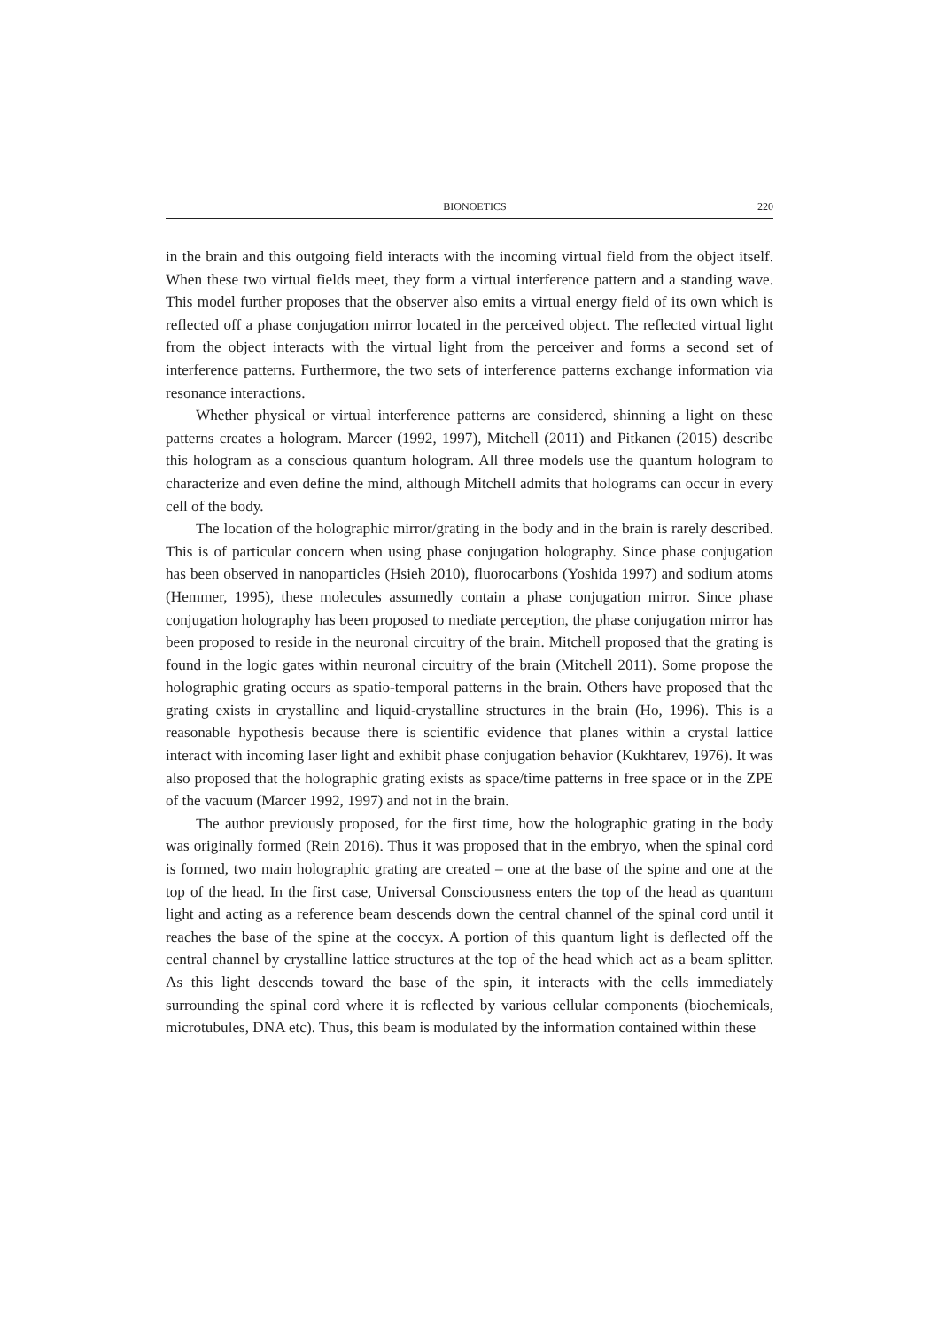BIONOETICS 220
in the brain and this outgoing field interacts with the incoming virtual field from the object itself. When these two virtual fields meet, they form a virtual interference pattern and a standing wave. This model further proposes that the observer also emits a virtual energy field of its own which is reflected off a phase conjugation mirror located in the perceived object. The reflected virtual light from the object interacts with the virtual light from the perceiver and forms a second set of interference patterns. Furthermore, the two sets of interference patterns exchange information via resonance interactions.
Whether physical or virtual interference patterns are considered, shinning a light on these patterns creates a hologram. Marcer (1992, 1997), Mitchell (2011) and Pitkanen (2015) describe this hologram as a conscious quantum hologram. All three models use the quantum hologram to characterize and even define the mind, although Mitchell admits that holograms can occur in every cell of the body.
The location of the holographic mirror/grating in the body and in the brain is rarely described. This is of particular concern when using phase conjugation holography. Since phase conjugation has been observed in nanoparticles (Hsieh 2010), fluorocarbons (Yoshida 1997) and sodium atoms (Hemmer, 1995), these molecules assumedly contain a phase conjugation mirror. Since phase conjugation holography has been proposed to mediate perception, the phase conjugation mirror has been proposed to reside in the neuronal circuitry of the brain. Mitchell proposed that the grating is found in the logic gates within neuronal circuitry of the brain (Mitchell 2011). Some propose the holographic grating occurs as spatio-temporal patterns in the brain. Others have proposed that the grating exists in crystalline and liquid-crystalline structures in the brain (Ho, 1996). This is a reasonable hypothesis because there is scientific evidence that planes within a crystal lattice interact with incoming laser light and exhibit phase conjugation behavior (Kukhtarev, 1976). It was also proposed that the holographic grating exists as space/time patterns in free space or in the ZPE of the vacuum (Marcer 1992, 1997) and not in the brain.
The author previously proposed, for the first time, how the holographic grating in the body was originally formed (Rein 2016). Thus it was proposed that in the embryo, when the spinal cord is formed, two main holographic grating are created – one at the base of the spine and one at the top of the head. In the first case, Universal Consciousness enters the top of the head as quantum light and acting as a reference beam descends down the central channel of the spinal cord until it reaches the base of the spine at the coccyx. A portion of this quantum light is deflected off the central channel by crystalline lattice structures at the top of the head which act as a beam splitter. As this light descends toward the base of the spin, it interacts with the cells immediately surrounding the spinal cord where it is reflected by various cellular components (biochemicals, microtubules, DNA etc). Thus, this beam is modulated by the information contained within these